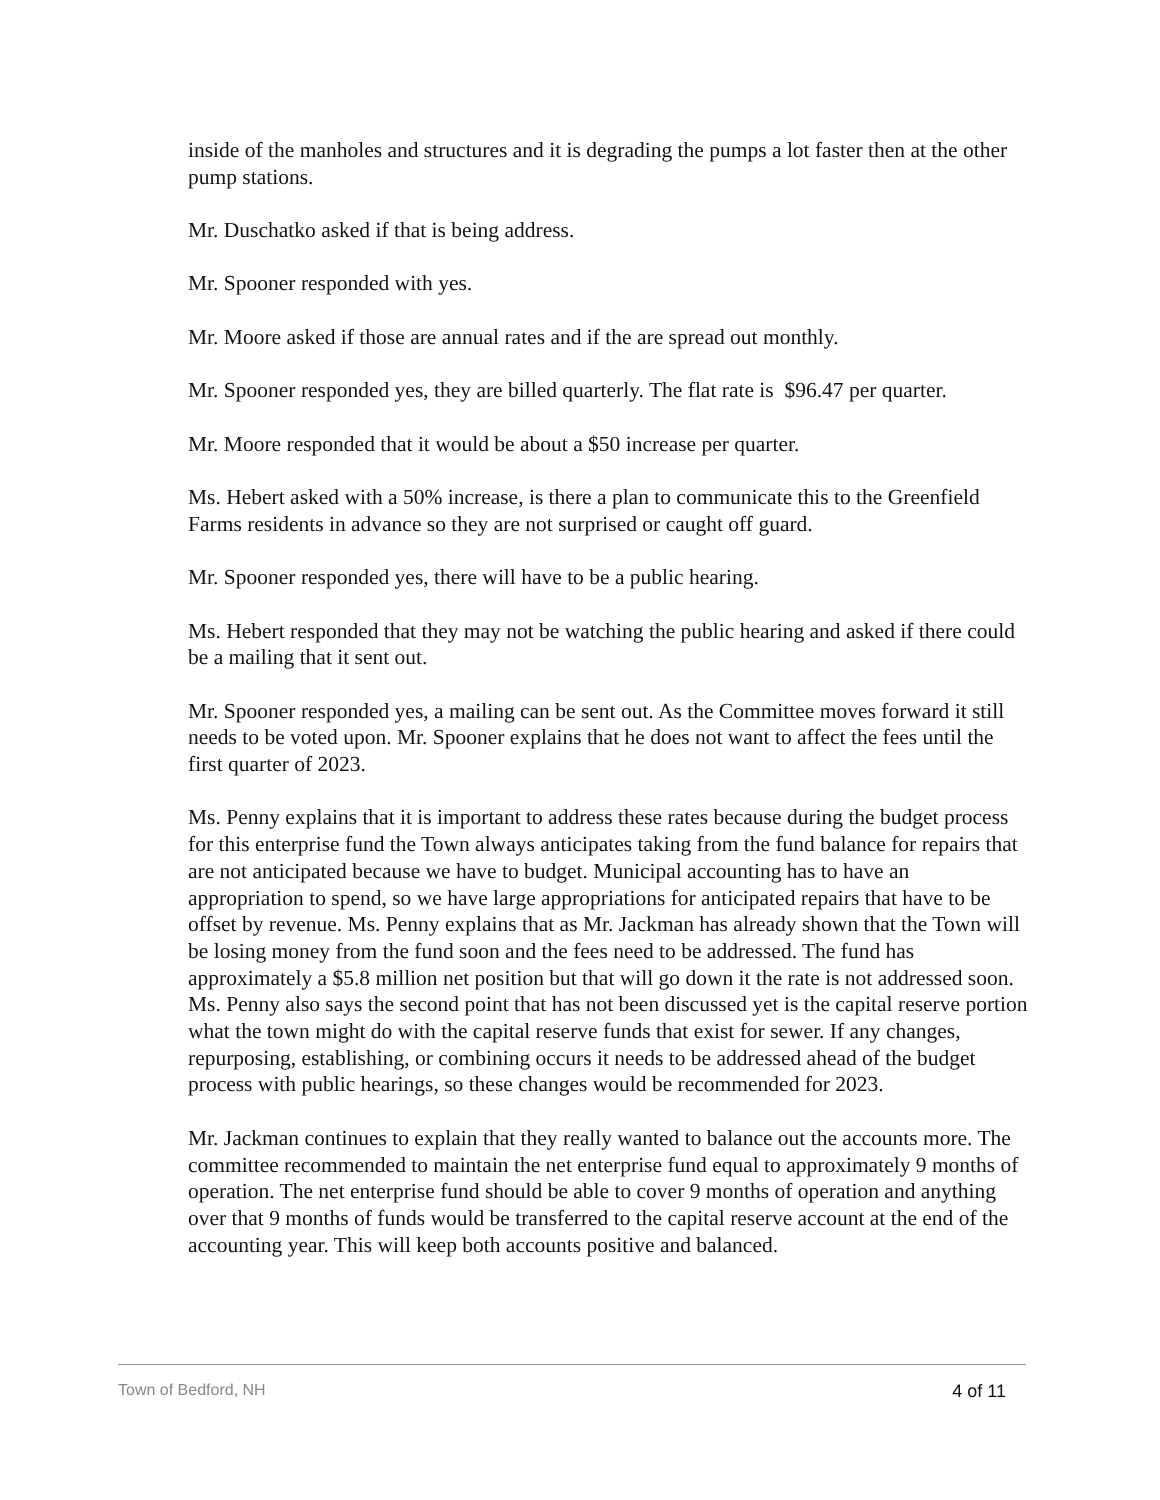inside of the manholes and structures and it is degrading the pumps a lot faster then at the other pump stations.
Mr. Duschatko asked if that is being address.
Mr. Spooner responded with yes.
Mr. Moore asked if those are annual rates and if the are spread out monthly.
Mr. Spooner responded yes, they are billed quarterly. The flat rate is $96.47 per quarter.
Mr. Moore responded that it would be about a $50 increase per quarter.
Ms. Hebert asked with a 50% increase, is there a plan to communicate this to the Greenfield Farms residents in advance so they are not surprised or caught off guard.
Mr. Spooner responded yes, there will have to be a public hearing.
Ms. Hebert responded that they may not be watching the public hearing and asked if there could be a mailing that it sent out.
Mr. Spooner responded yes, a mailing can be sent out. As the Committee moves forward it still needs to be voted upon. Mr. Spooner explains that he does not want to affect the fees until the first quarter of 2023.
Ms. Penny explains that it is important to address these rates because during the budget process for this enterprise fund the Town always anticipates taking from the fund balance for repairs that are not anticipated because we have to budget. Municipal accounting has to have an appropriation to spend, so we have large appropriations for anticipated repairs that have to be offset by revenue. Ms. Penny explains that as Mr. Jackman has already shown that the Town will be losing money from the fund soon and the fees need to be addressed. The fund has approximately a $5.8 million net position but that will go down it the rate is not addressed soon. Ms. Penny also says the second point that has not been discussed yet is the capital reserve portion what the town might do with the capital reserve funds that exist for sewer. If any changes, repurposing, establishing, or combining occurs it needs to be addressed ahead of the budget process with public hearings, so these changes would be recommended for 2023.
Mr. Jackman continues to explain that they really wanted to balance out the accounts more. The committee recommended to maintain the net enterprise fund equal to approximately 9 months of operation. The net enterprise fund should be able to cover 9 months of operation and anything over that 9 months of funds would be transferred to the capital reserve account at the end of the accounting year. This will keep both accounts positive and balanced.
Town of Bedford, NH 4 of 11